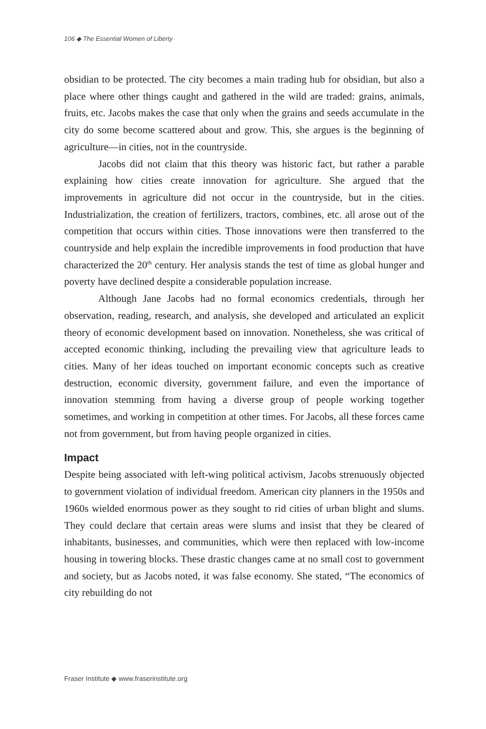106 ◆ The Essential Women of Liberty
obsidian to be protected. The city becomes a main trading hub for obsidian, but also a place where other things caught and gathered in the wild are traded: grains, animals, fruits, etc. Jacobs makes the case that only when the grains and seeds accumulate in the city do some become scattered about and grow. This, she argues is the beginning of agriculture—in cities, not in the countryside.
Jacobs did not claim that this theory was historic fact, but rather a parable explaining how cities create innovation for agriculture. She argued that the improvements in agriculture did not occur in the countryside, but in the cities. Industrialization, the creation of fertilizers, tractors, combines, etc. all arose out of the competition that occurs within cities. Those innovations were then transferred to the countryside and help explain the incredible improvements in food production that have characterized the 20<sup>th</sup> century. Her analysis stands the test of time as global hunger and poverty have declined despite a considerable population increase.
Although Jane Jacobs had no formal economics credentials, through her observation, reading, research, and analysis, she developed and articulated an explicit theory of economic development based on innovation. Nonetheless, she was critical of accepted economic thinking, including the prevailing view that agriculture leads to cities. Many of her ideas touched on important economic concepts such as creative destruction, economic diversity, government failure, and even the importance of innovation stemming from having a diverse group of people working together sometimes, and working in competition at other times. For Jacobs, all these forces came not from government, but from having people organized in cities.
Impact
Despite being associated with left-wing political activism, Jacobs strenuously objected to government violation of individual freedom. American city planners in the 1950s and 1960s wielded enormous power as they sought to rid cities of urban blight and slums. They could declare that certain areas were slums and insist that they be cleared of inhabitants, businesses, and communities, which were then replaced with low-income housing in towering blocks. These drastic changes came at no small cost to government and society, but as Jacobs noted, it was false economy. She stated, “The economics of city rebuilding do not
Fraser Institute ◆ www.fraserinstitute.org